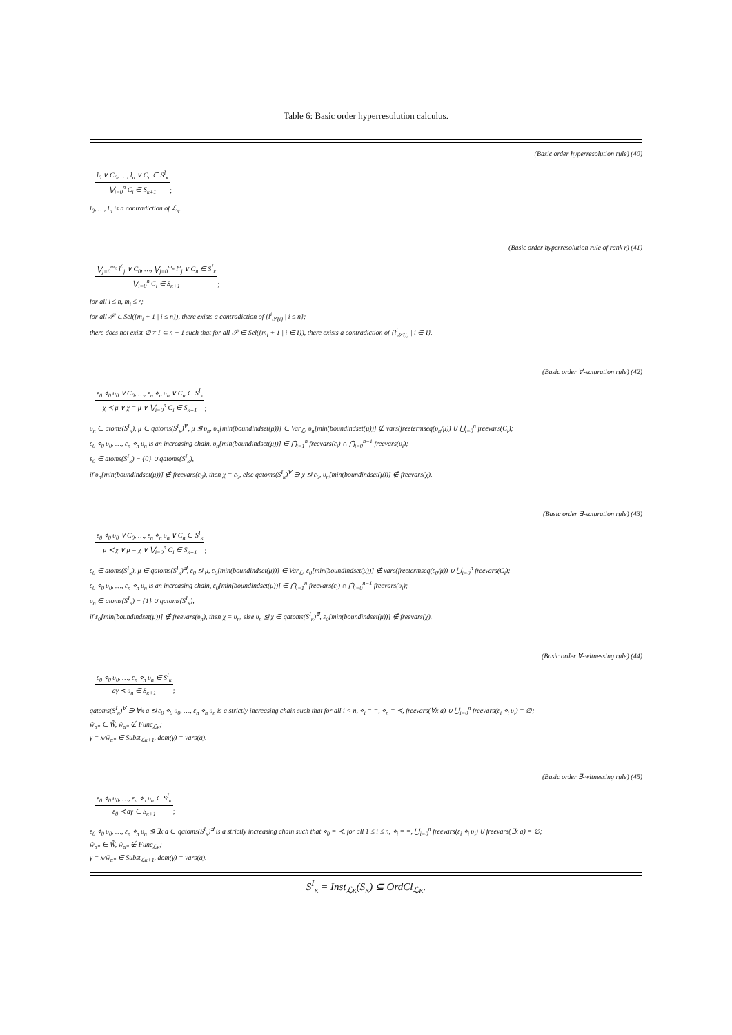Table 6: Basic order hyperresolution calculus.
(Basic order hyperresolution rule) (40)
l<sub>0</sub> ∨ C<sub>0</sub>, …, l<sub>n</sub> ∨ C<sub>n</sub> ∈ S<sup>I</sup><sub>κ</sub>
⋁<sub>i=0</sub><sup>n</sup> C<sub>i</sub> ∈ S<sub>κ+1</sub>
;
l<sub>0</sub>, …, l<sub>n</sub> is a contradiction of ℒ<sub>κ</sub>.
(Basic order hyperresolution rule of rank r) (41)
⋁<sub>j=0</sub><sup>m<sub>0</sub></sup> l<sup>0</sup><sub>j</sub> ∨ C<sub>0</sub>, …, ⋁<sub>j=0</sub><sup>m<sub>n</sub></sup> l<sup>n</sup><sub>j</sub> ∨ C<sub>n</sub> ∈ S<sup>I</sup><sub>κ</sub>
⋁<sub>i=0</sub><sup>n</sup> C<sub>i</sub> ∈ S<sub>κ+1</sub>
;
for all i ≤ n, m<sub>i</sub> ≤ r;
for all 𝒮 ∈ Sel({m<sub>i</sub> + 1 | i ≤ n}), there exists a contradiction of {l<sup>i</sup><sub>𝒮(i)</sub> | i ≤ n};
there does not exist ∅ ≠ I ⊂ n + 1 such that for all 𝒮 ∈ Sel({m<sub>i</sub> + 1 | i ∈ I}), there exists a contradiction of {l<sup>i</sup><sub>𝒮(i)</sub> | i ∈ I}.
(Basic order ∀-saturation rule) (42)
ε<sub>0</sub> ⋄<sub>0</sub> υ<sub>0</sub> ∨ C<sub>0</sub>, …, ε<sub>n</sub> ⋄<sub>n</sub> υ<sub>n</sub> ∨ C<sub>n</sub> ∈ S<sup>I</sup><sub>κ</sub>
χ ≺ μ ∨ χ = μ ∨ ⋁<sub>i=0</sub><sup>n</sup> C<sub>i</sub> ∈ S<sub>κ+1</sub>
;
υ<sub>n</sub> ∈ atoms(S<sup>I</sup><sub>κ</sub>), μ ∈ qatoms(S<sup>I</sup><sub>κ</sub>)<sup>∀</sup>, μ ⊴ υ<sub>n</sub>, υ<sub>n</sub>[min(boundindset(μ))] ∈ Var<sub>ℒ</sub>, υ<sub>n</sub>[min(boundindset(μ))] ∉ vars(freetermseq(υ<sub>n</sub>/μ)) ∪ ⋃<sub>i=0</sub><sup>n</sup> freevars(C<sub>i</sub>);
ε<sub>0</sub> ⋄<sub>0</sub> υ<sub>0</sub>, …, ε<sub>n</sub> ⋄<sub>n</sub> υ<sub>n</sub> is an increasing chain, υ<sub>n</sub>[min(boundindset(μ))] ∈ ⋂<sub>i=1</sub><sup>n</sup> freevars(ε<sub>i</sub>) ∩ ⋂<sub>i=0</sub><sup>n−1</sup> freevars(υ<sub>i</sub>);
ε<sub>0</sub> ∈ atoms(S<sup>I</sup><sub>κ</sub>) − {0} ∪ qatoms(S<sup>I</sup><sub>κ</sub>),
if υ<sub>n</sub>[min(boundindset(μ))] ∉ freevars(ε<sub>0</sub>), then χ = ε<sub>0</sub>, else qatoms(S<sup>I</sup><sub>κ</sub>)<sup>∀</sup> ∋ χ ⊴ ε<sub>0</sub>, υ<sub>n</sub>[min(boundindset(μ))] ∉ freevars(χ).
(Basic order ∃-saturation rule) (43)
ε<sub>0</sub> ⋄<sub>0</sub> υ<sub>0</sub> ∨ C<sub>0</sub>, …, ε<sub>n</sub> ⋄<sub>n</sub> υ<sub>n</sub> ∨ C<sub>n</sub> ∈ S<sup>I</sup><sub>κ</sub>
μ ≺ χ ∨ μ = χ ∨ ⋁<sub>i=0</sub><sup>n</sup> C<sub>i</sub> ∈ S<sub>κ+1</sub>
;
ε<sub>0</sub> ∈ atoms(S<sup>I</sup><sub>κ</sub>), μ ∈ qatoms(S<sup>I</sup><sub>κ</sub>)<sup>∃</sup>, ε<sub>0</sub> ⊴ μ, ε<sub>0</sub>[min(boundindset(μ))] ∈ Var<sub>ℒ</sub>, ε<sub>0</sub>[min(boundindset(μ))] ∉ vars(freetermseq(ε<sub>0</sub>/μ)) ∪ ⋃<sub>i=0</sub><sup>n</sup> freevars(C<sub>i</sub>);
ε<sub>0</sub> ⋄<sub>0</sub> υ<sub>0</sub>, …, ε<sub>n</sub> ⋄<sub>n</sub> υ<sub>n</sub> is an increasing chain, ε<sub>0</sub>[min(boundindset(μ))] ∈ ⋂<sub>i=1</sub><sup>n</sup> freevars(ε<sub>i</sub>) ∩ ⋂<sub>i=0</sub><sup>n−1</sup> freevars(υ<sub>i</sub>);
υ<sub>n</sub> ∈ atoms(S<sup>I</sup><sub>κ</sub>) − {1} ∪ qatoms(S<sup>I</sup><sub>κ</sub>),
if ε<sub>0</sub>[min(boundindset(μ))] ∉ freevars(υ<sub>n</sub>), then χ = υ<sub>n</sub>, else υ<sub>n</sub> ⊴ χ ∈ qatoms(S<sup>I</sup><sub>κ</sub>)<sup>∃</sup>, ε<sub>0</sub>[min(boundindset(μ))] ∉ freevars(χ).
(Basic order ∀-witnessing rule) (44)
ε<sub>0</sub> ⋄<sub>0</sub> υ<sub>0</sub>, …, ε<sub>n</sub> ⋄<sub>n</sub> υ<sub>n</sub> ∈ S<sup>I</sup><sub>κ</sub>
aγ ≺ υ<sub>n</sub> ∈ S<sub>κ+1</sub>
;
qatoms(S<sup>I</sup><sub>κ</sub>)<sup>∀</sup> ∋ ∀x a ⊴ ε<sub>0</sub> ⋄<sub>0</sub> υ<sub>0</sub>, …, ε<sub>n</sub> ⋄<sub>n</sub> υ<sub>n</sub> is a strictly increasing chain such that for all i < n, ⋄<sub>i</sub> = =, ⋄<sub>n</sub> = ≺, freevars(∀x a) ∪ ⋃<sub>i=0</sub><sup>n</sup> freevars(ε<sub>i</sub> ⋄<sub>i</sub> υ<sub>i</sub>) = ∅;
w̃<sub>α*</sub> ∈ W̃, w̃<sub>α*</sub> ∉ Func<sub>ℒκ</sub>;
γ = x/w̃<sub>α*</sub> ∈ Subst<sub>ℒκ+1</sub>, dom(γ) = vars(a).
(Basic order ∃-witnessing rule) (45)
ε<sub>0</sub> ⋄<sub>0</sub> υ<sub>0</sub>, …, ε<sub>n</sub> ⋄<sub>n</sub> υ<sub>n</sub> ∈ S<sup>I</sup><sub>κ</sub>
ε<sub>0</sub> ≺ aγ ∈ S<sub>κ+1</sub>
;
ε<sub>0</sub> ⋄<sub>0</sub> υ<sub>0</sub>, …, ε<sub>n</sub> ⋄<sub>n</sub> υ<sub>n</sub> ⊴ ∃x a ∈ qatoms(S<sup>I</sup><sub>κ</sub>)<sup>∃</sup> is a strictly increasing chain such that ⋄<sub>0</sub> = ≺, for all 1 ≤ i ≤ n, ⋄<sub>i</sub> = =, ⋃<sub>i=0</sub><sup>n</sup> freevars(ε<sub>i</sub> ⋄<sub>i</sub> υ<sub>i</sub>) ∪ freevars(∃x a) = ∅;
w̃<sub>α*</sub> ∈ W̃, w̃<sub>α*</sub> ∉ Func<sub>ℒκ</sub>;
γ = x/w̃<sub>α*</sub> ∈ Subst<sub>ℒκ+1</sub>, dom(γ) = vars(a).
S<sup>I</sup><sub>κ</sub> = Inst<sub>ℒκ</sub>(S<sub>κ</sub>) ⊆ OrdCl<sub>ℒκ</sub>.